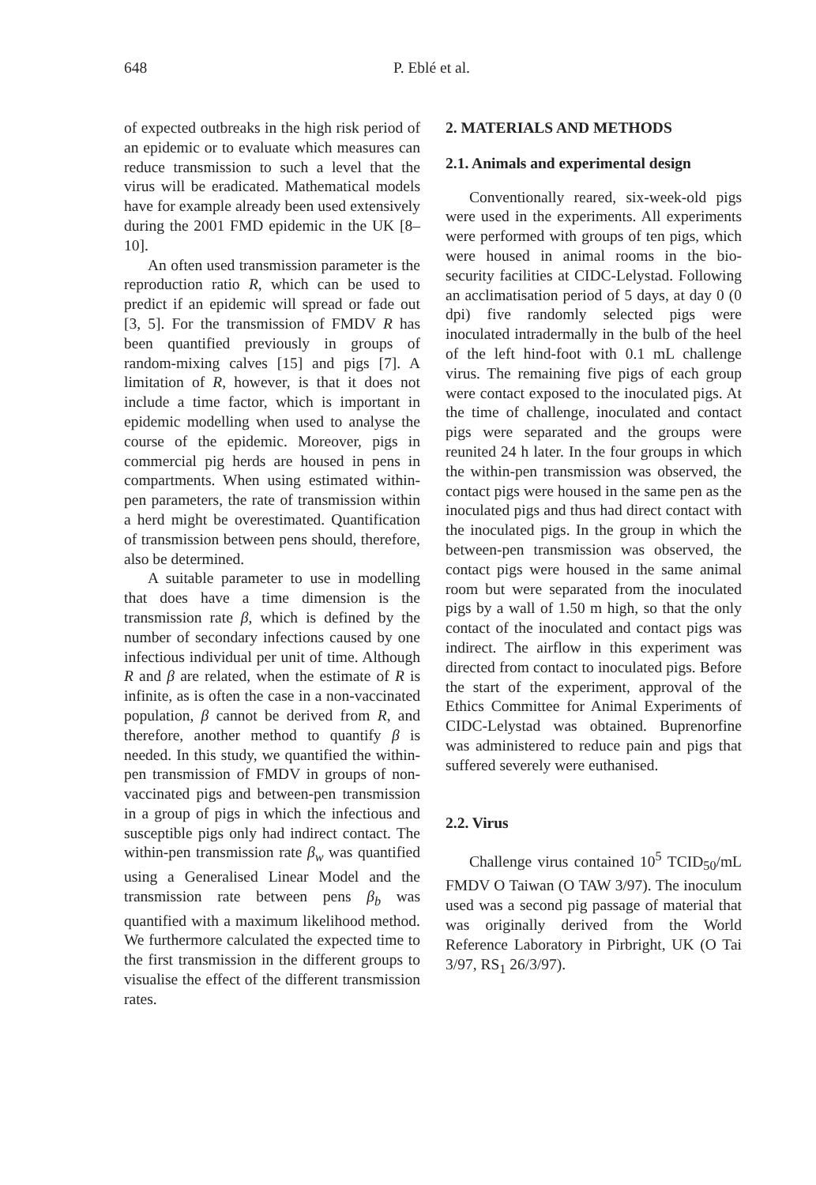648
P. Eblé et al.
of expected outbreaks in the high risk period of an epidemic or to evaluate which measures can reduce transmission to such a level that the virus will be eradicated. Mathematical models have for example already been used extensively during the 2001 FMD epidemic in the UK [8–10].
An often used transmission parameter is the reproduction ratio R, which can be used to predict if an epidemic will spread or fade out [3, 5]. For the transmission of FMDV R has been quantified previously in groups of random-mixing calves [15] and pigs [7]. A limitation of R, however, is that it does not include a time factor, which is important in epidemic modelling when used to analyse the course of the epidemic. Moreover, pigs in commercial pig herds are housed in pens in compartments. When using estimated within-pen parameters, the rate of transmission within a herd might be overestimated. Quantification of transmission between pens should, therefore, also be determined.
A suitable parameter to use in modelling that does have a time dimension is the transmission rate β, which is defined by the number of secondary infections caused by one infectious individual per unit of time. Although R and β are related, when the estimate of R is infinite, as is often the case in a non-vaccinated population, β cannot be derived from R, and therefore, another method to quantify β is needed. In this study, we quantified the within-pen transmission of FMDV in groups of non-vaccinated pigs and between-pen transmission in a group of pigs in which the infectious and susceptible pigs only had indirect contact. The within-pen transmission rate β<sub>w</sub> was quantified using a Generalised Linear Model and the transmission rate between pens β<sub>b</sub> was quantified with a maximum likelihood method. We furthermore calculated the expected time to the first transmission in the different groups to visualise the effect of the different transmission rates.
2. MATERIALS AND METHODS
2.1. Animals and experimental design
Conventionally reared, six-week-old pigs were used in the experiments. All experiments were performed with groups of ten pigs, which were housed in animal rooms in the bio-security facilities at CIDC-Lelystad. Following an acclimatisation period of 5 days, at day 0 (0 dpi) five randomly selected pigs were inoculated intradermally in the bulb of the heel of the left hind-foot with 0.1 mL challenge virus. The remaining five pigs of each group were contact exposed to the inoculated pigs. At the time of challenge, inoculated and contact pigs were separated and the groups were reunited 24 h later. In the four groups in which the within-pen transmission was observed, the contact pigs were housed in the same pen as the inoculated pigs and thus had direct contact with the inoculated pigs. In the group in which the between-pen transmission was observed, the contact pigs were housed in the same animal room but were separated from the inoculated pigs by a wall of 1.50 m high, so that the only contact of the inoculated and contact pigs was indirect. The airflow in this experiment was directed from contact to inoculated pigs. Before the start of the experiment, approval of the Ethics Committee for Animal Experiments of CIDC-Lelystad was obtained. Buprenorfine was administered to reduce pain and pigs that suffered severely were euthanised.
2.2. Virus
Challenge virus contained 10<sup>5</sup> TCID<sub>50</sub>/mL FMDV O Taiwan (O TAW 3/97). The inoculum used was a second pig passage of material that was originally derived from the World Reference Laboratory in Pirbright, UK (O Tai 3/97, RS<sub>1</sub> 26/3/97).